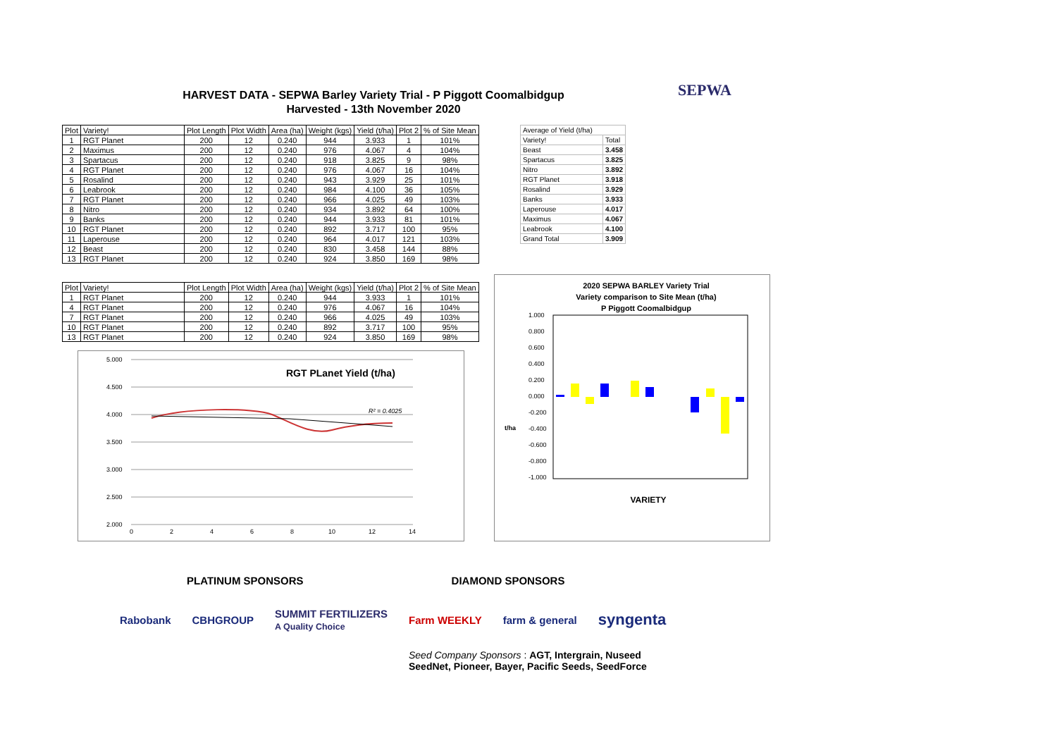HARVEST DATA - SEPWA Barley Variety Trial - P Piggott Coomalbidgup
Harvested - 13th November 2020
SEPWA
| Plot | Variety! | Plot Length | Plot Width | Area (ha) | Weight (kgs) | Yield (t/ha) | Plot 2 | % of Site Mean |
| --- | --- | --- | --- | --- | --- | --- | --- | --- |
| 1 | RGT Planet | 200 | 12 | 0.240 | 944 | 3.933 | 1 | 101% |
| 2 | Maximus | 200 | 12 | 0.240 | 976 | 4.067 | 4 | 104% |
| 3 | Spartacus | 200 | 12 | 0.240 | 918 | 3.825 | 9 | 98% |
| 4 | RGT Planet | 200 | 12 | 0.240 | 976 | 4.067 | 16 | 104% |
| 5 | Rosalind | 200 | 12 | 0.240 | 943 | 3.929 | 25 | 101% |
| 6 | Leabrook | 200 | 12 | 0.240 | 984 | 4.100 | 36 | 105% |
| 7 | RGT Planet | 200 | 12 | 0.240 | 966 | 4.025 | 49 | 103% |
| 8 | Nitro | 200 | 12 | 0.240 | 934 | 3.892 | 64 | 100% |
| 9 | Banks | 200 | 12 | 0.240 | 944 | 3.933 | 81 | 101% |
| 10 | RGT Planet | 200 | 12 | 0.240 | 892 | 3.717 | 100 | 95% |
| 11 | Laperouse | 200 | 12 | 0.240 | 964 | 4.017 | 121 | 103% |
| 12 | Beast | 200 | 12 | 0.240 | 830 | 3.458 | 144 | 88% |
| 13 | RGT Planet | 200 | 12 | 0.240 | 924 | 3.850 | 169 | 98% |
| Average of Yield (t/ha) | |
| Variety! | Total |
| Beast | 3.458 |
| Spartacus | 3.825 |
| Nitro | 3.892 |
| RGT Planet | 3.918 |
| Rosalind | 3.929 |
| Banks | 3.933 |
| Laperouse | 4.017 |
| Maximus | 4.067 |
| Leabrook | 4.100 |
| Grand Total | 3.909 |
| Plot | Variety! | Plot Length | Plot Width | Area (ha) | Weight (kgs) | Yield (t/ha) | Plot 2 | % of Site Mean |
| --- | --- | --- | --- | --- | --- | --- | --- | --- |
| 1 | RGT Planet | 200 | 12 | 0.240 | 944 | 3.933 | 1 | 101% |
| 4 | RGT Planet | 200 | 12 | 0.240 | 976 | 4.067 | 16 | 104% |
| 7 | RGT Planet | 200 | 12 | 0.240 | 966 | 4.025 | 49 | 103% |
| 10 | RGT Planet | 200 | 12 | 0.240 | 892 | 3.717 | 100 | 95% |
| 13 | RGT Planet | 200 | 12 | 0.240 | 924 | 3.850 | 169 | 98% |
RGT PLanet Yield (t/ha)
5.000
4.500
4.000
3.500
3.000
2.500
2.000
0
2
4
6
8
10
12
14
R² = 0.4025
2020 SEPWA BARLEY Variety Trial
Variety comparison to Site Mean (t/ha)
P Piggott Coomalbidgup
1.000
0.800
0.600
0.400
0.200
0.000
-0.200
-0.400
-0.600
-0.800
-1.000
t/ha
VARIETY
PLATINUM SPONSORS DIAMOND SPONSORS
Rabobank CBHGROUP SUMMIT FERTILIZERS
A Quality Choice Farm WEEKLY farm & general syngenta
Seed Company Sponsors : AGT, Intergrain, Nuseed
SeedNet, Pioneer, Bayer, Pacific Seeds, SeedForce